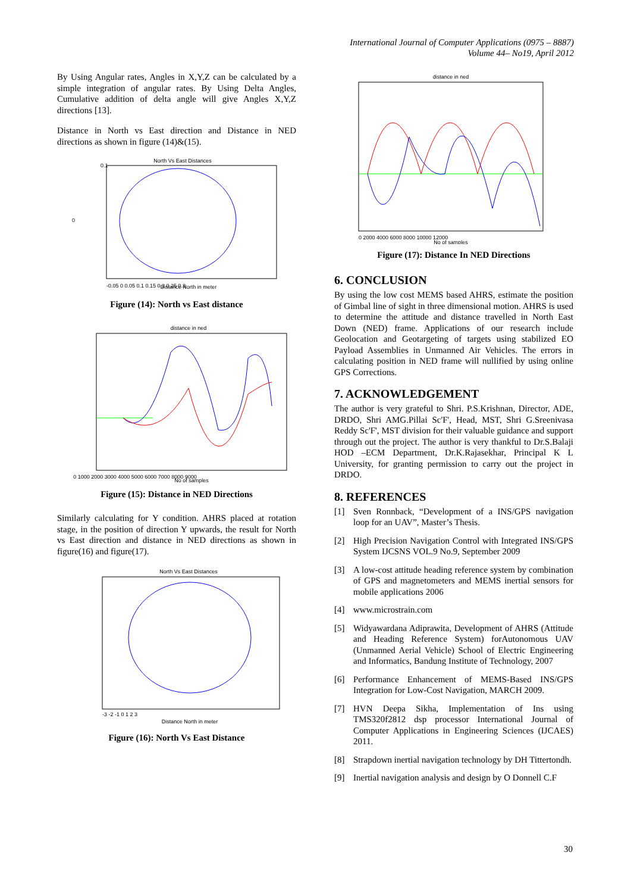International Journal of Computer Applications (0975 – 8887)
Volume 44– No19, April 2012
By Using Angular rates, Angles in X,Y,Z can be calculated by a simple integration of angular rates. By Using Delta Angles, Cumulative addition of delta angle will give Angles X,Y,Z directions [13].
Distance in North vs East direction and Distance in NED directions as shown in figure (14)&(15).
North Vs East Distances
0
0.1
-0.05 0 0.05 0.1 0.15 0.2 0.25 0.3
Distance North in meter
Figure (14): North vs East distance
distance in ned
0 1000 2000 3000 4000 5000 6000 7000 8000 9000
No of samples
Figure (15): Distance in NED Directions
Similarly calculating for Y condition. AHRS placed at rotation stage, in the position of direction Y upwards, the result for North vs East direction and distance in NED directions as shown in figure(16) and figure(17).
North Vs East Distances
-3 -2 -1 0 1 2 3
Distance North in meter
Figure (16): North Vs East Distance
distance in ned
0 2000 4000 6000 8000 10000 12000
No of samples
Figure (17): Distance In NED Directions
6. CONCLUSION
By using the low cost MEMS based AHRS, estimate the position of Gimbal line of sight in three dimensional motion. AHRS is used to determine the attitude and distance travelled in North East Down (NED) frame. Applications of our research include Geolocation and Geotargeting of targets using stabilized EO Payload Assemblies in Unmanned Air Vehicles. The errors in calculating position in NED frame will nullified by using online GPS Corrections.
7. ACKNOWLEDGEMENT
The author is very grateful to Shri. P.S.Krishnan, Director, ADE, DRDO, Shri AMG.Pillai Sc'F', Head, MST, Shri G.Sreenivasa Reddy Sc'F', MST division for their valuable guidance and support through out the project. The author is very thankful to Dr.S.Balaji HOD –ECM Department, Dr.K.Rajasekhar, Principal K L University, for granting permission to carry out the project in DRDO.
8. REFERENCES
[1] Sven Ronnback, “Development of a INS/GPS navigation loop for an UAV”, Master’s Thesis.
[2] High Precision Navigation Control with Integrated INS/GPS System IJCSNS VOL.9 No.9, September 2009
[3] A low-cost attitude heading reference system by combination of GPS and magnetometers and MEMS inertial sensors for mobile applications 2006
[4] www.microstrain.com
[5] Widyawardana Adiprawita, Development of AHRS (Attitude and Heading Reference System) forAutonomous UAV (Unmanned Aerial Vehicle) School of Electric Engineering and Informatics, Bandung Institute of Technology, 2007
[6] Performance Enhancement of MEMS-Based INS/GPS Integration for Low-Cost Navigation, MARCH 2009.
[7] HVN Deepa Sikha, Implementation of Ins using TMS320f2812 dsp processor International Journal of Computer Applications in Engineering Sciences (IJCAES) 2011.
[8] Strapdown inertial navigation technology by DH Tittertondh.
[9] Inertial navigation analysis and design by O Donnell C.F
30